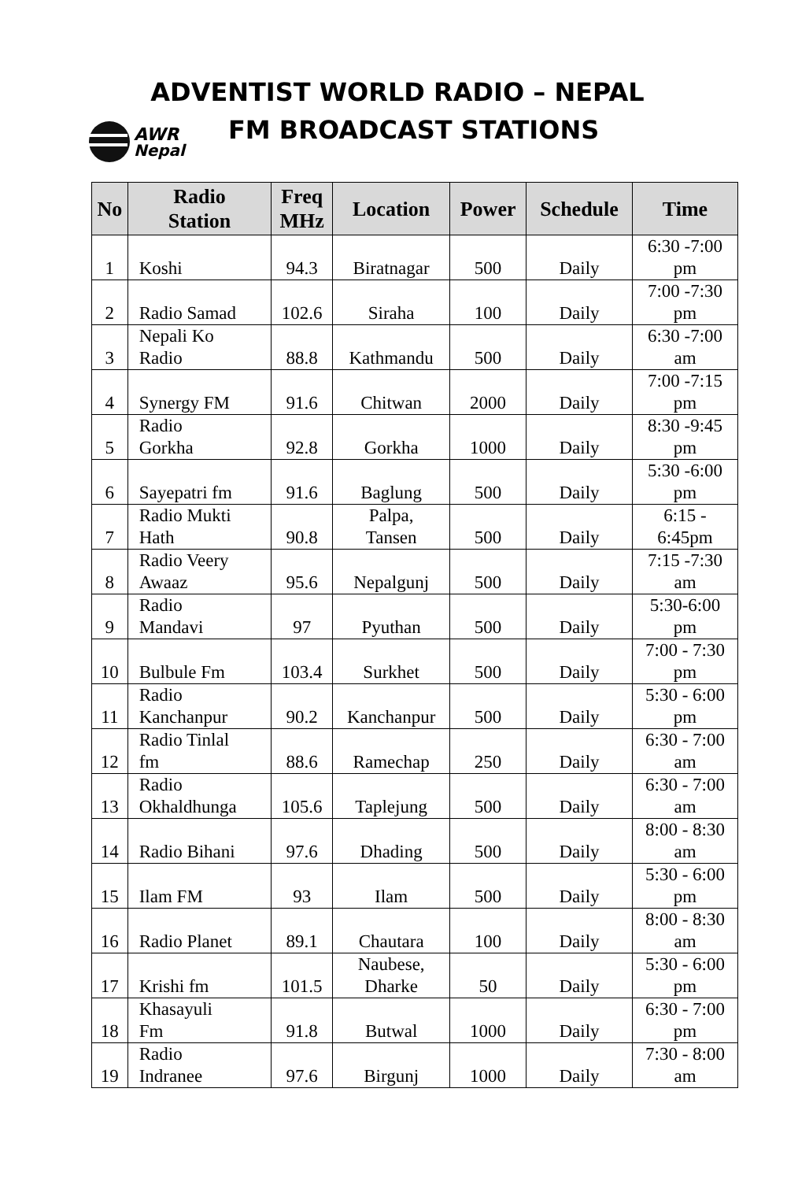AWR
Nepal
ADVENTIST WORLD RADIO – NEPAL
FM BROADCAST STATIONS
| No | Radio Station | Freq MHz | Location | Power | Schedule | Time |
| --- | --- | --- | --- | --- | --- | --- |
| 1 | Koshi | 94.3 | Biratnagar | 500 | Daily | 6:30 -7:00 pm |
| 2 | Radio Samad | 102.6 | Siraha | 100 | Daily | 7:00 -7:30 pm |
| 3 | Nepali Ko Radio | 88.8 | Kathmandu | 500 | Daily | 6:30 -7:00 am |
| 4 | Synergy FM | 91.6 | Chitwan | 2000 | Daily | 7:00 -7:15 pm |
| 5 | Radio Gorkha | 92.8 | Gorkha | 1000 | Daily | 8:30 -9:45 pm |
| 6 | Sayepatri fm | 91.6 | Baglung | 500 | Daily | 5:30 -6:00 pm |
| 7 | Radio Mukti Hath | 90.8 | Palpa, Tansen | 500 | Daily | 6:15 - 6:45pm |
| 8 | Radio Veery Awaaz | 95.6 | Nepalgunj | 500 | Daily | 7:15 -7:30 am |
| 9 | Radio Mandavi | 97 | Pyuthan | 500 | Daily | 5:30-6:00 pm |
| 10 | Bulbule Fm | 103.4 | Surkhet | 500 | Daily | 7:00 - 7:30 pm |
| 11 | Radio Kanchanpur | 90.2 | Kanchanpur | 500 | Daily | 5:30 - 6:00 pm |
| 12 | Radio Tinlal fm | 88.6 | Ramechap | 250 | Daily | 6:30 - 7:00 am |
| 13 | Radio Okhaldhunga | 105.6 | Taplejung | 500 | Daily | 6:30 - 7:00 am |
| 14 | Radio Bihani | 97.6 | Dhading | 500 | Daily | 8:00 - 8:30 am |
| 15 | Ilam FM | 93 | Ilam | 500 | Daily | 5:30 - 6:00 pm |
| 16 | Radio Planet | 89.1 | Chautara | 100 | Daily | 8:00 - 8:30 am |
| 17 | Krishi fm | 101.5 | Naubese, Dharke | 50 | Daily | 5:30 - 6:00 pm |
| 18 | Khasayuli Fm | 91.8 | Butwal | 1000 | Daily | 6:30 - 7:00 pm |
| 19 | Radio Indranee | 97.6 | Birgunj | 1000 | Daily | 7:30 - 8:00 am |